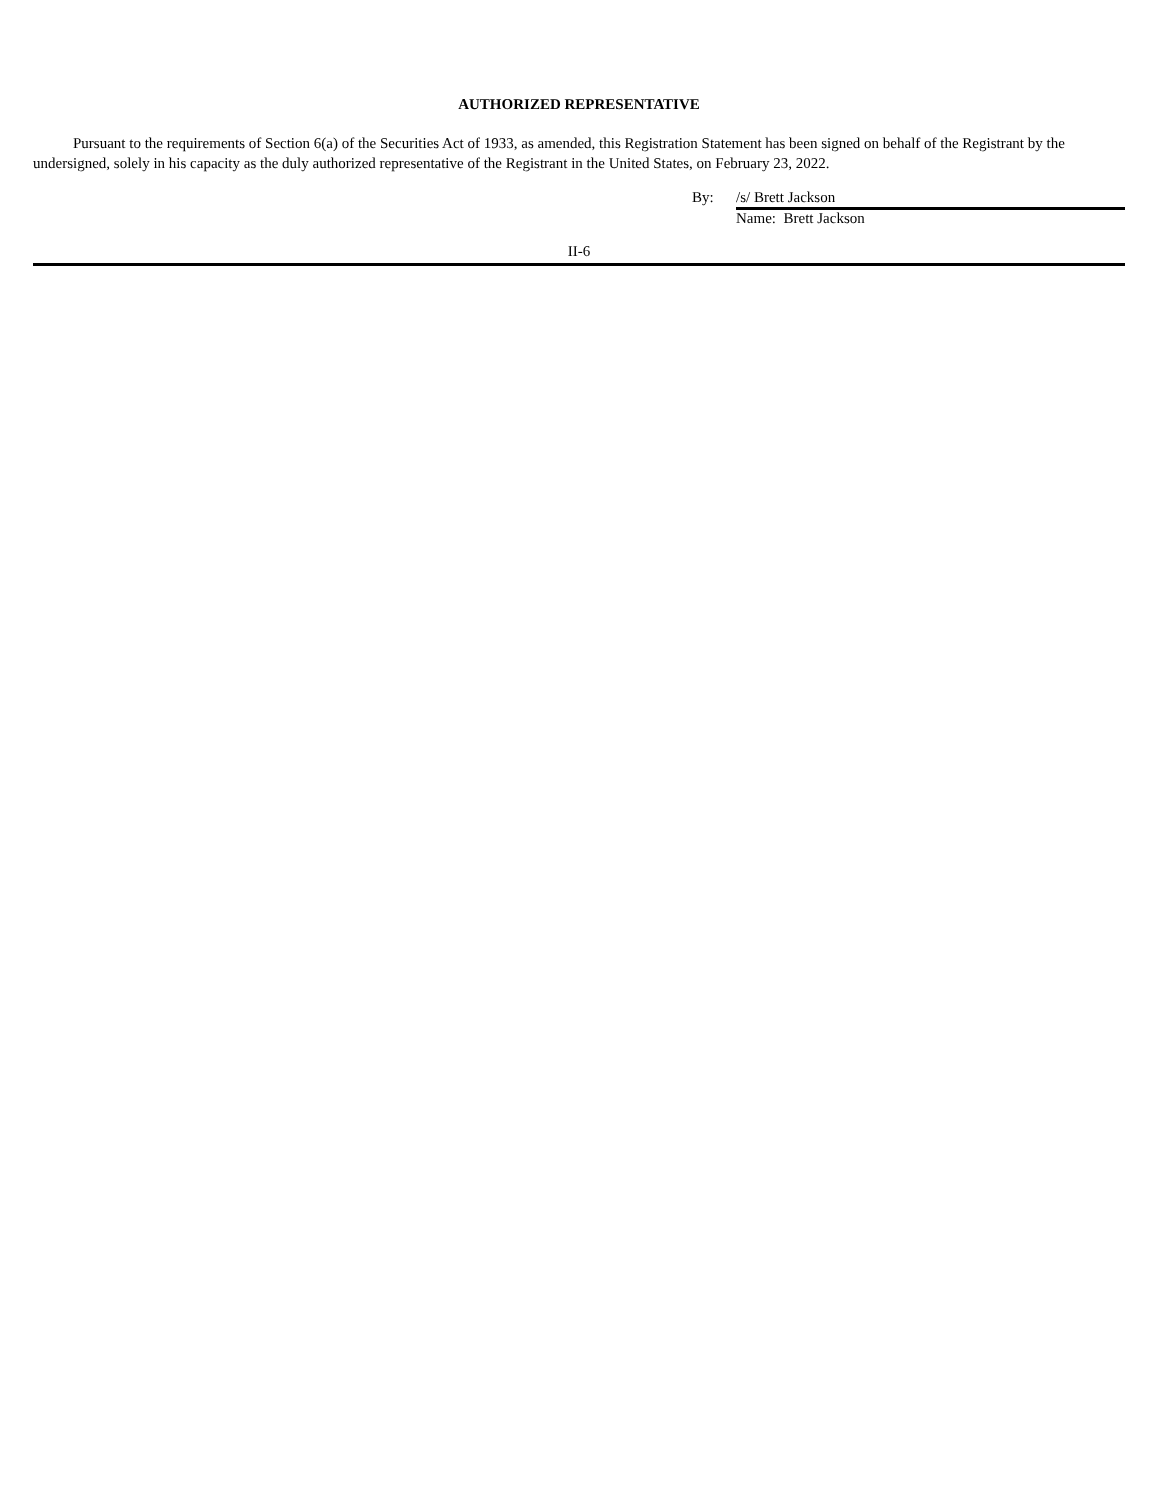AUTHORIZED REPRESENTATIVE
Pursuant to the requirements of Section 6(a) of the Securities Act of 1933, as amended, this Registration Statement has been signed on behalf of the Registrant by the undersigned, solely in his capacity as the duly authorized representative of the Registrant in the United States, on February 23, 2022.
By: /s/ Brett Jackson
Name: Brett Jackson
II-6